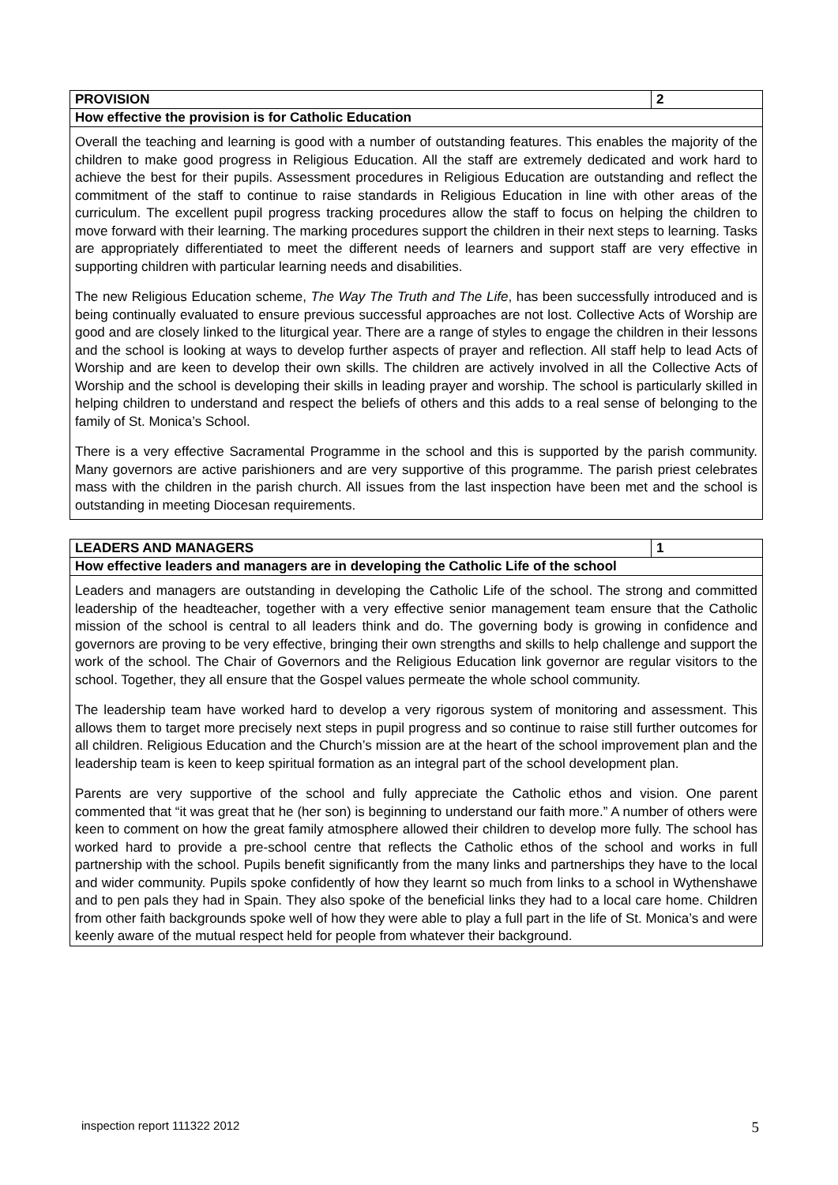| PROVISION | 2 |
| --- | --- |
| How effective the provision is for Catholic Education | |
| Overall the teaching and learning is good with a number of outstanding features. This enables the majority of the children to make good progress in Religious Education. All the staff are extremely dedicated and work hard to achieve the best for their pupils. Assessment procedures in Religious Education are outstanding and reflect the commitment of the staff to continue to raise standards in Religious Education in line with other areas of the curriculum. The excellent pupil progress tracking procedures allow the staff to focus on helping the children to move forward with their learning. The marking procedures support the children in their next steps to learning. Tasks are appropriately differentiated to meet the different needs of learners and support staff are very effective in supporting children with particular learning needs and disabilities. The new Religious Education scheme, The Way The Truth and The Life , has been successfully introduced and is being continually evaluated to ensure previous successful approaches are not lost. Collective Acts of Worship are good and are closely linked to the liturgical year. There are a range of styles to engage the children in their lessons and the school is looking at ways to develop further aspects of prayer and reflection. All staff help to lead Acts of Worship and are keen to develop their own skills. The children are actively involved in all the Collective Acts of Worship and the school is developing their skills in leading prayer and worship. The school is particularly skilled in helping children to understand and respect the beliefs of others and this adds to a real sense of belonging to the family of St. Monica’s School. There is a very effective Sacramental Programme in the school and this is supported by the parish community. Many governors are active parishioners and are very supportive of this programme. The parish priest celebrates mass with the children in the parish church. All issues from the last inspection have been met and the school is outstanding in meeting Diocesan requirements. | |
| LEADERS AND MANAGERS | 1 |
| --- | --- |
| How effective leaders and managers are in developing the Catholic Life of the school | |
| Leaders and managers are outstanding in developing the Catholic Life of the school. The strong and committed leadership of the headteacher, together with a very effective senior management team ensure that the Catholic mission of the school is central to all leaders think and do. The governing body is growing in confidence and governors are proving to be very effective, bringing their own strengths and skills to help challenge and support the work of the school. The Chair of Governors and the Religious Education link governor are regular visitors to the school. Together, they all ensure that the Gospel values permeate the whole school community. The leadership team have worked hard to develop a very rigorous system of monitoring and assessment. This allows them to target more precisely next steps in pupil progress and so continue to raise still further outcomes for all children. Religious Education and the Church’s mission are at the heart of the school improvement plan and the leadership team is keen to keep spiritual formation as an integral part of the school development plan. Parents are very supportive of the school and fully appreciate the Catholic ethos and vision. One parent commented that “it was great that he (her son) is beginning to understand our faith more.” A number of others were keen to comment on how the great family atmosphere allowed their children to develop more fully. The school has worked hard to provide a pre-school centre that reflects the Catholic ethos of the school and works in full partnership with the school. Pupils benefit significantly from the many links and partnerships they have to the local and wider community. Pupils spoke confidently of how they learnt so much from links to a school in Wythenshawe and to pen pals they had in Spain. They also spoke of the beneficial links they had to a local care home. Children from other faith backgrounds spoke well of how they were able to play a full part in the life of St. Monica’s and were keenly aware of the mutual respect held for people from whatever their background. | |
inspection report 111322 2012 5